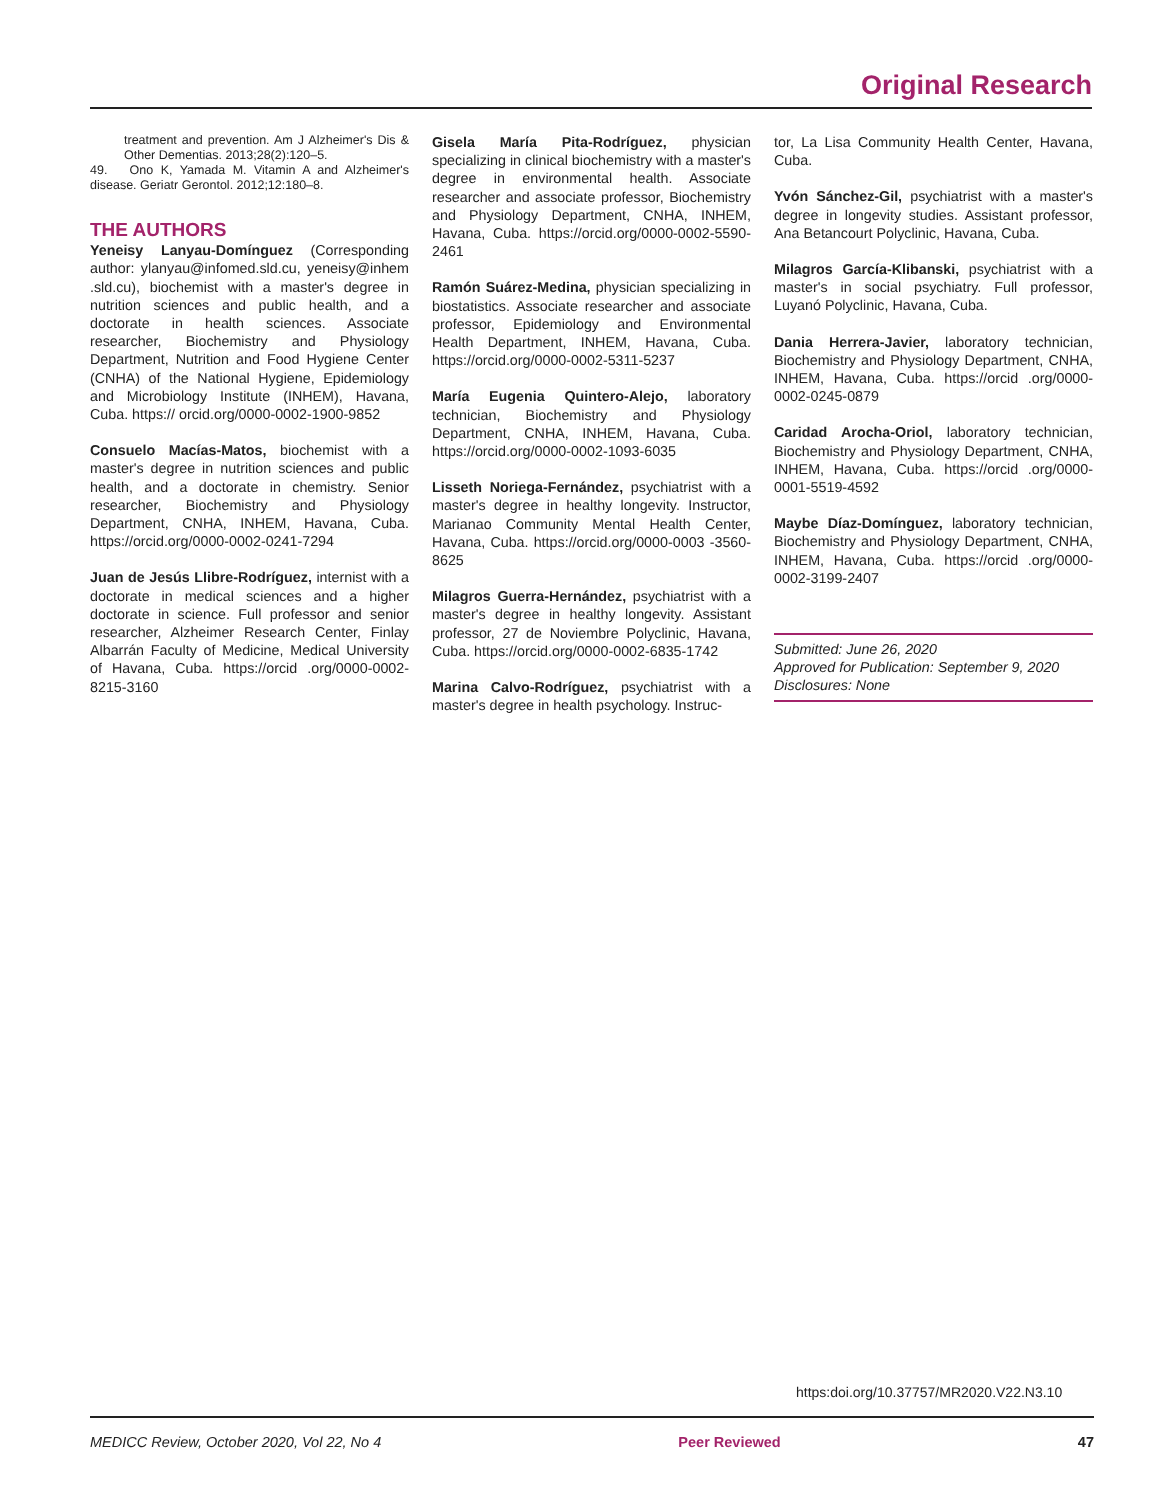Original Research
treatment and prevention. Am J Alzheimer's Dis & Other Dementias. 2013;28(2):120–5.
49. Ono K, Yamada M. Vitamin A and Alzheimer's disease. Geriatr Gerontol. 2012;12:180–8.
THE AUTHORS
Yeneisy Lanyau-Domínguez (Corresponding author: ylanyau@infomed.sld.cu, yeneisy@inhem .sld.cu), biochemist with a master's degree in nutrition sciences and public health, and a doctorate in health sciences. Associate researcher, Biochemistry and Physiology Department, Nutrition and Food Hygiene Center (CNHA) of the National Hygiene, Epidemiology and Microbiology Institute (INHEM), Havana, Cuba. https:// orcid.org/0000-0002-1900-9852
Consuelo Macías-Matos, biochemist with a master's degree in nutrition sciences and public health, and a doctorate in chemistry. Senior researcher, Biochemistry and Physiology Department, CNHA, INHEM, Havana, Cuba. https://orcid.org/0000-0002-0241-7294
Juan de Jesús Llibre-Rodríguez, internist with a doctorate in medical sciences and a higher doctorate in science. Full professor and senior researcher, Alzheimer Research Center, Finlay Albarrán Faculty of Medicine, Medical University of Havana, Cuba. https://orcid .org/0000-0002-8215-3160
Gisela María Pita-Rodríguez, physician specializing in clinical biochemistry with a master's degree in environmental health. Associate researcher and associate professor, Biochemistry and Physiology Department, CNHA, INHEM, Havana, Cuba. https://orcid.org/0000-0002-5590-2461
Ramón Suárez-Medina, physician specializing in biostatistics. Associate researcher and associate professor, Epidemiology and Environmental Health Department, INHEM, Havana, Cuba. https://orcid.org/0000-0002-5311-5237
María Eugenia Quintero-Alejo, laboratory technician, Biochemistry and Physiology Department, CNHA, INHEM, Havana, Cuba. https://orcid.org/0000-0002-1093-6035
Lisseth Noriega-Fernández, psychiatrist with a master's degree in healthy longevity. Instructor, Marianao Community Mental Health Center, Havana, Cuba. https://orcid.org/0000-0003 -3560-8625
Milagros Guerra-Hernández, psychiatrist with a master's degree in healthy longevity. Assistant professor, 27 de Noviembre Polyclinic, Havana, Cuba. https://orcid.org/0000-0002-6835-1742
Marina Calvo-Rodríguez, psychiatrist with a master's degree in health psychology. Instruc-
tor, La Lisa Community Health Center, Havana, Cuba.
Yvón Sánchez-Gil, psychiatrist with a master's degree in longevity studies. Assistant professor, Ana Betancourt Polyclinic, Havana, Cuba.
Milagros García-Klibanski, psychiatrist with a master's in social psychiatry. Full professor, Luyanó Polyclinic, Havana, Cuba.
Dania Herrera-Javier, laboratory technician, Biochemistry and Physiology Department, CNHA, INHEM, Havana, Cuba. https://orcid .org/0000-0002-0245-0879
Caridad Arocha-Oriol, laboratory technician, Biochemistry and Physiology Department, CNHA, INHEM, Havana, Cuba. https://orcid .org/0000-0001-5519-4592
Maybe Díaz-Domínguez, laboratory technician, Biochemistry and Physiology Department, CNHA, INHEM, Havana, Cuba. https://orcid .org/0000-0002-3199-2407
Submitted: June 26, 2020
Approved for Publication: September 9, 2020
Disclosures: None
https:doi.org/10.37757/MR2020.V22.N3.10
MEDICC Review, October 2020, Vol 22, No 4 Peer Reviewed 47